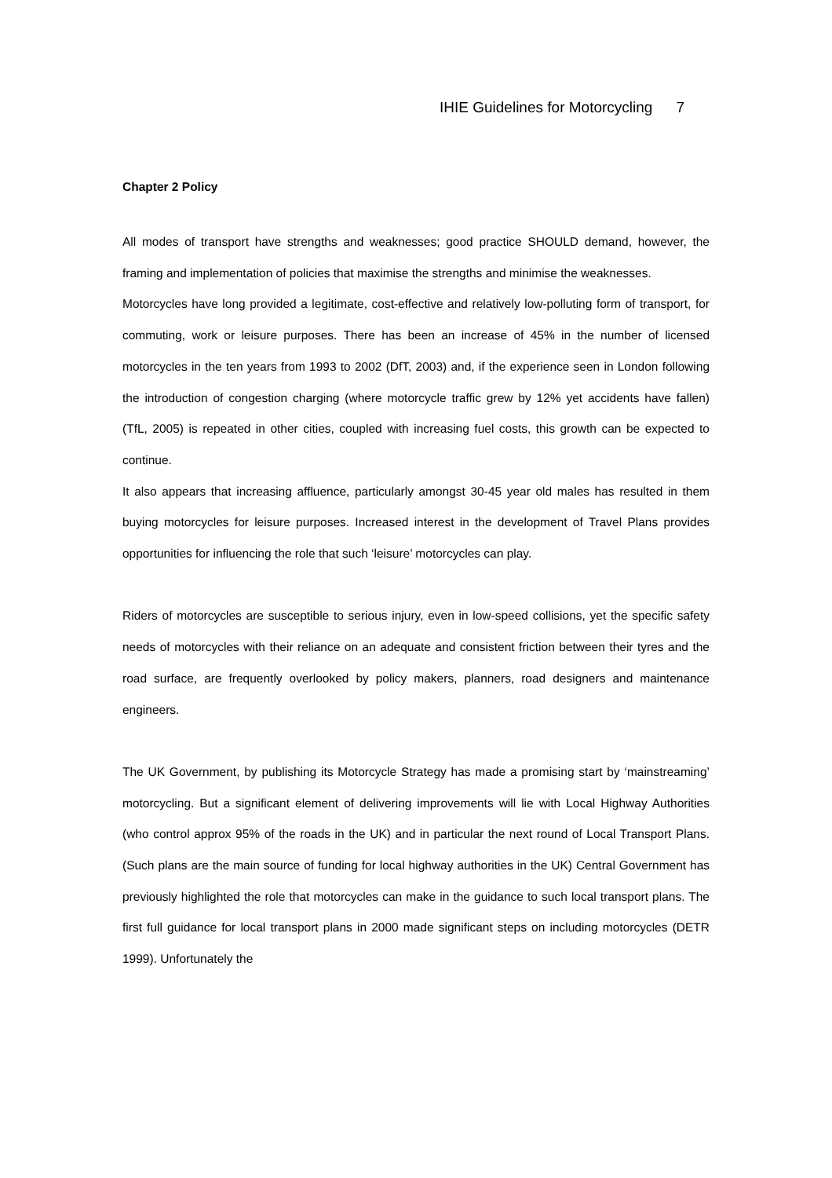IHIE Guidelines for Motorcycling 7
Chapter 2 Policy
All modes of transport have strengths and weaknesses; good practice SHOULD demand, however, the framing and implementation of policies that maximise the strengths and minimise the weaknesses.
Motorcycles have long provided a legitimate, cost-effective and relatively low-polluting form of transport, for commuting, work or leisure purposes. There has been an increase of 45% in the number of licensed motorcycles in the ten years from 1993 to 2002 (DfT, 2003) and, if the experience seen in London following the introduction of congestion charging (where motorcycle traffic grew by 12% yet accidents have fallen) (TfL, 2005) is repeated in other cities, coupled with increasing fuel costs, this growth can be expected to continue.
It also appears that increasing affluence, particularly amongst 30-45 year old males has resulted in them buying motorcycles for leisure purposes. Increased interest in the development of Travel Plans provides opportunities for influencing the role that such ‘leisure’ motorcycles can play.
Riders of motorcycles are susceptible to serious injury, even in low-speed collisions, yet the specific safety needs of motorcycles with their reliance on an adequate and consistent friction between their tyres and the road surface, are frequently overlooked by policy makers, planners, road designers and maintenance engineers.
The UK Government, by publishing its Motorcycle Strategy has made a promising start by ‘mainstreaming’ motorcycling. But a significant element of delivering improvements will lie with Local Highway Authorities (who control approx 95% of the roads in the UK) and in particular the next round of Local Transport Plans. (Such plans are the main source of funding for local highway authorities in the UK) Central Government has previously highlighted the role that motorcycles can make in the guidance to such local transport plans. The first full guidance for local transport plans in 2000 made significant steps on including motorcycles (DETR 1999). Unfortunately the